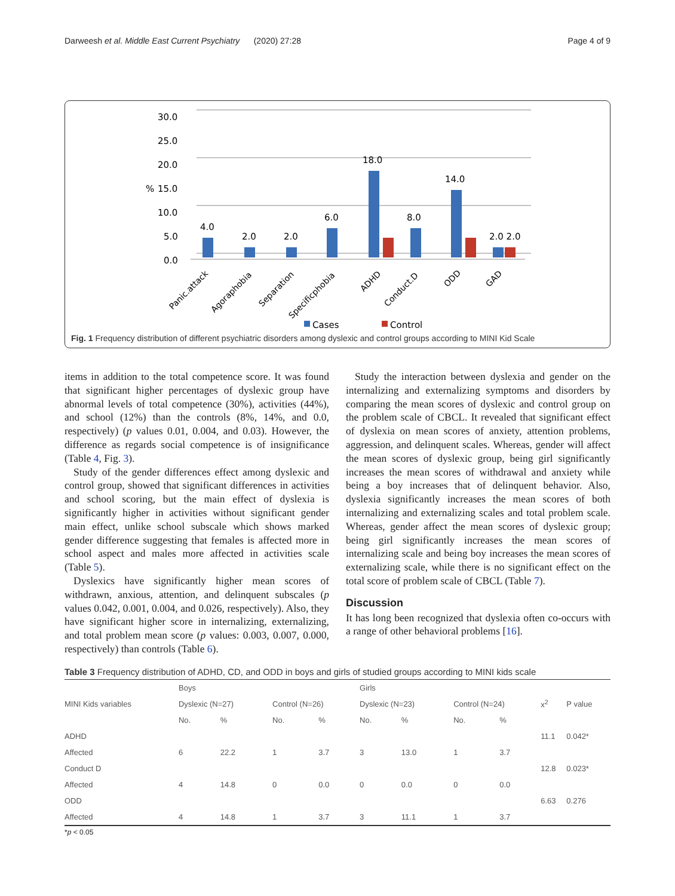Darweesh et al. Middle East Current Psychiatry (2020) 27:28 Page 4 of 9
30.0
25.0
20.0
15.0
10.0
5.0
0.0
%
4.0
2.0
2.0
6.0
18.0
8.0
14.0
2.0 2.0
Panic.attack
Agoraphobia
Separation
Specificphobia
ADHD
Conduct.D
ODD
GAD
Cases
Control
Fig. 1 Frequency distribution of different psychiatric disorders among dyslexic and control groups according to MINI Kid Scale
items in addition to the total competence score. It was found that significant higher percentages of dyslexic group have abnormal levels of total competence (30%), activities (44%), and school (12%) than the controls (8%, 14%, and 0.0, respectively) (p values 0.01, 0.004, and 0.03). However, the difference as regards social competence is of insignificance (Table 4, Fig. 3).
Study of the gender differences effect among dyslexic and control group, showed that significant differences in activities and school scoring, but the main effect of dyslexia is significantly higher in activities without significant gender main effect, unlike school subscale which shows marked gender difference suggesting that females is affected more in school aspect and males more affected in activities scale (Table 5).
Dyslexics have significantly higher mean scores of withdrawn, anxious, attention, and delinquent subscales (p values 0.042, 0.001, 0.004, and 0.026, respectively). Also, they have significant higher score in internalizing, externalizing, and total problem mean score (p values: 0.003, 0.007, 0.000, respectively) than controls (Table 6).
Study the interaction between dyslexia and gender on the internalizing and externalizing symptoms and disorders by comparing the mean scores of dyslexic and control group on the problem scale of CBCL. It revealed that significant effect of dyslexia on mean scores of anxiety, attention problems, aggression, and delinquent scales. Whereas, gender will affect the mean scores of dyslexic group, being girl significantly increases the mean scores of withdrawal and anxiety while being a boy increases that of delinquent behavior. Also, dyslexia significantly increases the mean scores of both internalizing and externalizing scales and total problem scale. Whereas, gender affect the mean scores of dyslexic group; being girl significantly increases the mean scores of internalizing scale and being boy increases the mean scores of externalizing scale, while there is no significant effect on the total score of problem scale of CBCL (Table 7).
Discussion
It has long been recognized that dyslexia often co-occurs with a range of other behavioral problems [16].
Table 3 Frequency distribution of ADHD, CD, and ODD in boys and girls of studied groups according to MINI kids scale
| MINI Kids variables | Boys | | | | Girls | | | | x<sup>2</sup> | P value |
| --- | --- | --- | --- | --- | --- | --- | --- | --- | --- | --- |
| | Dyslexic (N=27) | | Control (N=26) | | Dyslexic (N=23) | | Control (N=24) | | | |
| | No. | % | No. | % | No. | % | No. | % | | |
| ADHD | | | | | | | | | 11.1 | 0.042* |
| Affected | 6 | 22.2 | 1 | 3.7 | 3 | 13.0 | 1 | 3.7 | | |
| Conduct D | | | | | | | | | 12.8 | 0.023* |
| Affected | 4 | 14.8 | 0 | 0.0 | 0 | 0.0 | 0 | 0.0 | | |
| ODD | | | | | | | | | 6.63 | 0.276 |
| Affected | 4 | 14.8 | 1 | 3.7 | 3 | 11.1 | 1 | 3.7 | | |
*p < 0.05